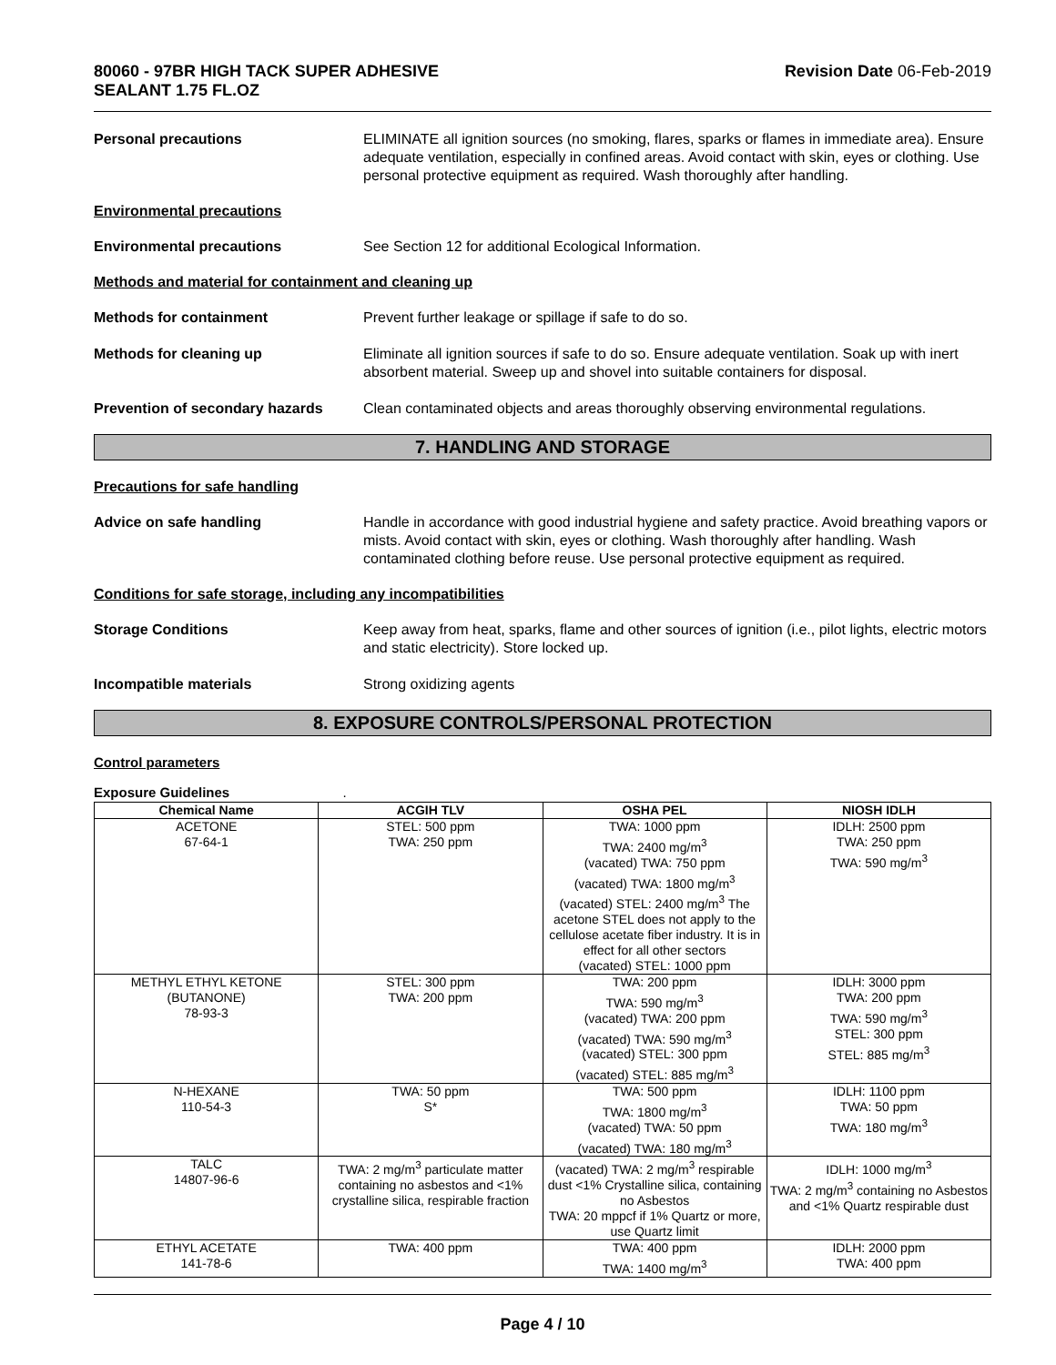80060 - 97BR HIGH TACK SUPER ADHESIVE
SEALANT 1.75 FL.OZ
Revision Date 06-Feb-2019
Personal precautions ELIMINATE all ignition sources (no smoking, flares, sparks or flames in immediate area). Ensure adequate ventilation, especially in confined areas. Avoid contact with skin, eyes or clothing. Use personal protective equipment as required. Wash thoroughly after handling.
Environmental precautions
Environmental precautions See Section 12 for additional Ecological Information.
Methods and material for containment and cleaning up
Methods for containment Prevent further leakage or spillage if safe to do so.
Methods for cleaning up Eliminate all ignition sources if safe to do so. Ensure adequate ventilation. Soak up with inert absorbent material. Sweep up and shovel into suitable containers for disposal.
Prevention of secondary hazards
Clean contaminated objects and areas thoroughly observing environmental regulations.
7. HANDLING AND STORAGE
Precautions for safe handling
Advice on safe handling Handle in accordance with good industrial hygiene and safety practice. Avoid breathing vapors or mists. Avoid contact with skin, eyes or clothing. Wash thoroughly after handling. Wash contaminated clothing before reuse. Use personal protective equipment as required.
Conditions for safe storage, including any incompatibilities
Storage Conditions Keep away from heat, sparks, flame and other sources of ignition (i.e., pilot lights, electric motors and static electricity). Store locked up.
Incompatible materials Strong oxidizing agents
8. EXPOSURE CONTROLS/PERSONAL PROTECTION
Control parameters
Exposure Guidelines .
| Chemical Name | ACGIH TLV | OSHA PEL | NIOSH IDLH |
| --- | --- | --- | --- |
| ACETONE 67-64-1 | STEL: 500 ppm TWA: 250 ppm | TWA: 1000 ppm TWA: 2400 mg/m<sup>3</sup> (vacated) TWA: 750 ppm (vacated) TWA: 1800 mg/m<sup>3</sup> (vacated) STEL: 2400 mg/m<sup>3</sup> The acetone STEL does not apply to the cellulose acetate fiber industry. It is in effect for all other sectors (vacated) STEL: 1000 ppm | IDLH: 2500 ppm TWA: 250 ppm TWA: 590 mg/m<sup>3</sup> |
| METHYL ETHYL KETONE (BUTANONE) 78-93-3 | STEL: 300 ppm TWA: 200 ppm | TWA: 200 ppm TWA: 590 mg/m<sup>3</sup> (vacated) TWA: 200 ppm (vacated) TWA: 590 mg/m<sup>3</sup> (vacated) STEL: 300 ppm (vacated) STEL: 885 mg/m<sup>3</sup> | IDLH: 3000 ppm TWA: 200 ppm TWA: 590 mg/m<sup>3</sup> STEL: 300 ppm STEL: 885 mg/m<sup>3</sup> |
| N-HEXANE 110-54-3 | TWA: 50 ppm S* | TWA: 500 ppm TWA: 1800 mg/m<sup>3</sup> (vacated) TWA: 50 ppm (vacated) TWA: 180 mg/m<sup>3</sup> | IDLH: 1100 ppm TWA: 50 ppm TWA: 180 mg/m<sup>3</sup> |
| TALC 14807-96-6 | TWA: 2 mg/m<sup>3</sup> particulate matter containing no asbestos and <1% crystalline silica, respirable fraction | (vacated) TWA: 2 mg/m<sup>3</sup> respirable dust <1% Crystalline silica, containing no Asbestos TWA: 20 mppcf if 1% Quartz or more, use Quartz limit | IDLH: 1000 mg/m<sup>3</sup> TWA: 2 mg/m<sup>3</sup> containing no Asbestos and <1% Quartz respirable dust |
| ETHYL ACETATE 141-78-6 | TWA: 400 ppm | TWA: 400 ppm TWA: 1400 mg/m<sup>3</sup> | IDLH: 2000 ppm TWA: 400 ppm |
Page 4 / 10